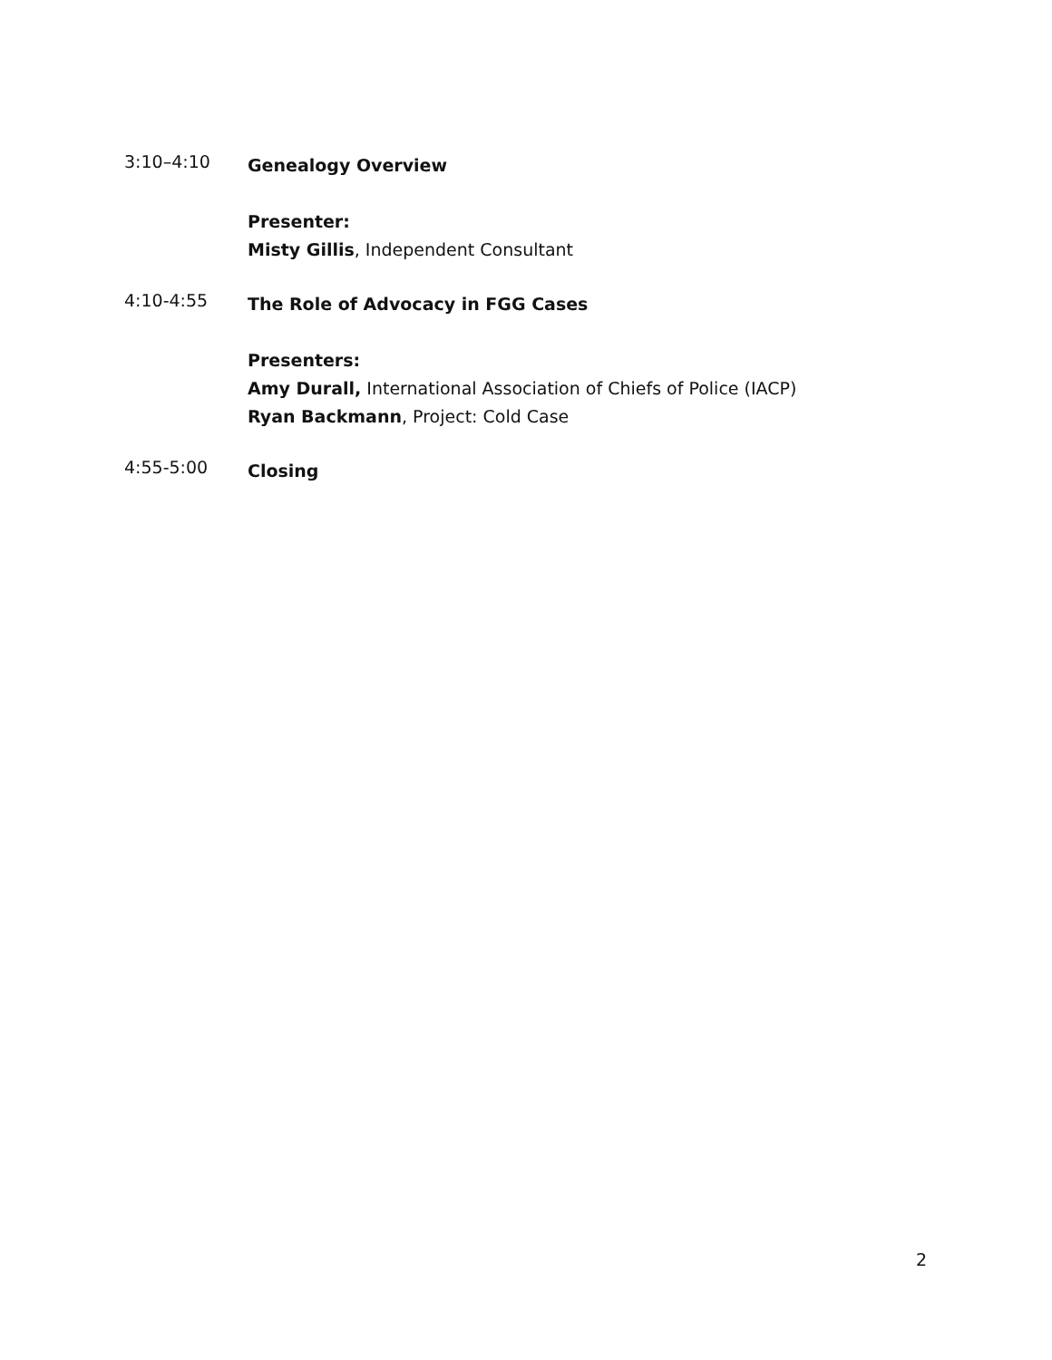3:10–4:10
Genealogy Overview
Presenter:
Misty Gillis, Independent Consultant
4:10-4:55
The Role of Advocacy in FGG Cases
Presenters:
Amy Durall, International Association of Chiefs of Police (IACP)
Ryan Backmann, Project: Cold Case
4:55-5:00
Closing
2